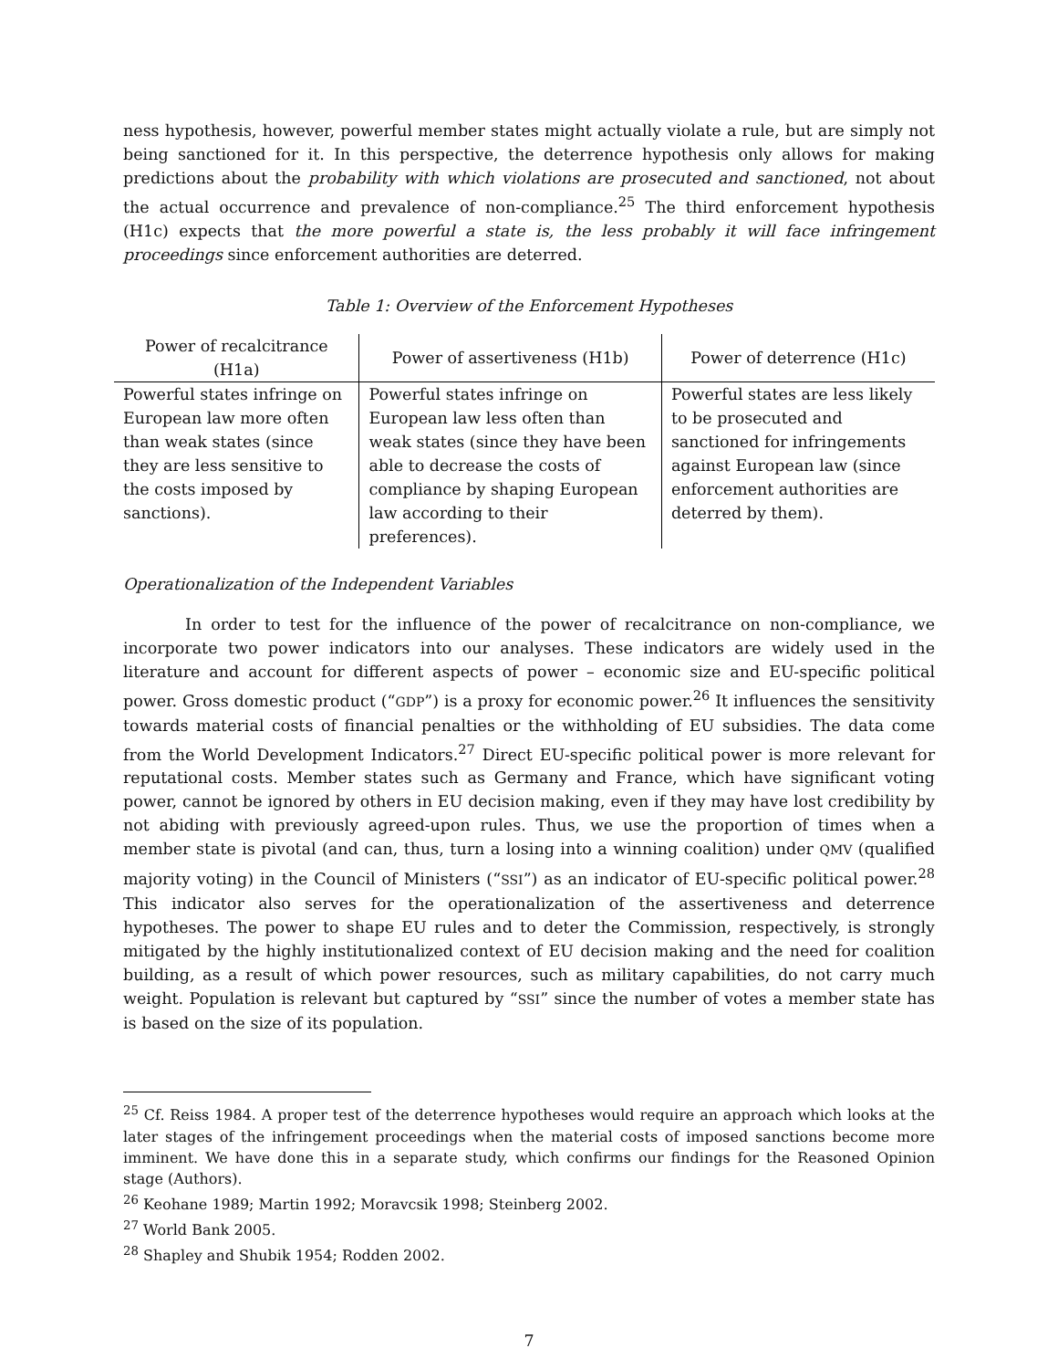ness hypothesis, however, powerful member states might actually violate a rule, but are simply not being sanctioned for it. In this perspective, the deterrence hypothesis only allows for making predictions about the probability with which violations are prosecuted and sanctioned, not about the actual occurrence and prevalence of non-compliance.<sup>25</sup> The third enforcement hypothesis (H1c) expects that the more powerful a state is, the less probably it will face infringement proceedings since enforcement authorities are deterred.
Table 1: Overview of the Enforcement Hypotheses
| Power of recalcitrance (H1a) | Power of assertiveness (H1b) | Power of deterrence (H1c) |
| --- | --- | --- |
| Powerful states infringe on European law more often than weak states (since they are less sensitive to the costs imposed by sanctions). | Powerful states infringe on European law less often than weak states (since they have been able to decrease the costs of compliance by shaping European law according to their preferences). | Powerful states are less likely to be prosecuted and sanctioned for infringements against European law (since enforcement authorities are deterred by them). |
Operationalization of the Independent Variables
In order to test for the influence of the power of recalcitrance on non-compliance, we incorporate two power indicators into our analyses. These indicators are widely used in the literature and account for different aspects of power – economic size and EU-specific political power. Gross domestic product (“GDP”) is a proxy for economic power.<sup>26</sup> It influences the sensitivity towards material costs of financial penalties or the withholding of EU subsidies. The data come from the World Development Indicators.<sup>27</sup> Direct EU-specific political power is more relevant for reputational costs. Member states such as Germany and France, which have significant voting power, cannot be ignored by others in EU decision making, even if they may have lost credibility by not abiding with previously agreed-upon rules. Thus, we use the proportion of times when a member state is pivotal (and can, thus, turn a losing into a winning coalition) under QMV (qualified majority voting) in the Council of Ministers (“SSI”) as an indicator of EU-specific political power.<sup>28</sup> This indicator also serves for the operationalization of the assertiveness and deterrence hypotheses. The power to shape EU rules and to deter the Commission, respectively, is strongly mitigated by the highly institutionalized context of EU decision making and the need for coalition building, as a result of which power resources, such as military capabilities, do not carry much weight. Population is relevant but captured by “SSI” since the number of votes a member state has is based on the size of its population.
<sup>25</sup> Cf. Reiss 1984. A proper test of the deterrence hypotheses would require an approach which looks at the later stages of the infringement proceedings when the material costs of imposed sanctions become more imminent. We have done this in a separate study, which confirms our findings for the Reasoned Opinion stage (Authors).
<sup>26</sup> Keohane 1989; Martin 1992; Moravcsik 1998; Steinberg 2002.
<sup>27</sup> World Bank 2005.
<sup>28</sup> Shapley and Shubik 1954; Rodden 2002.
7